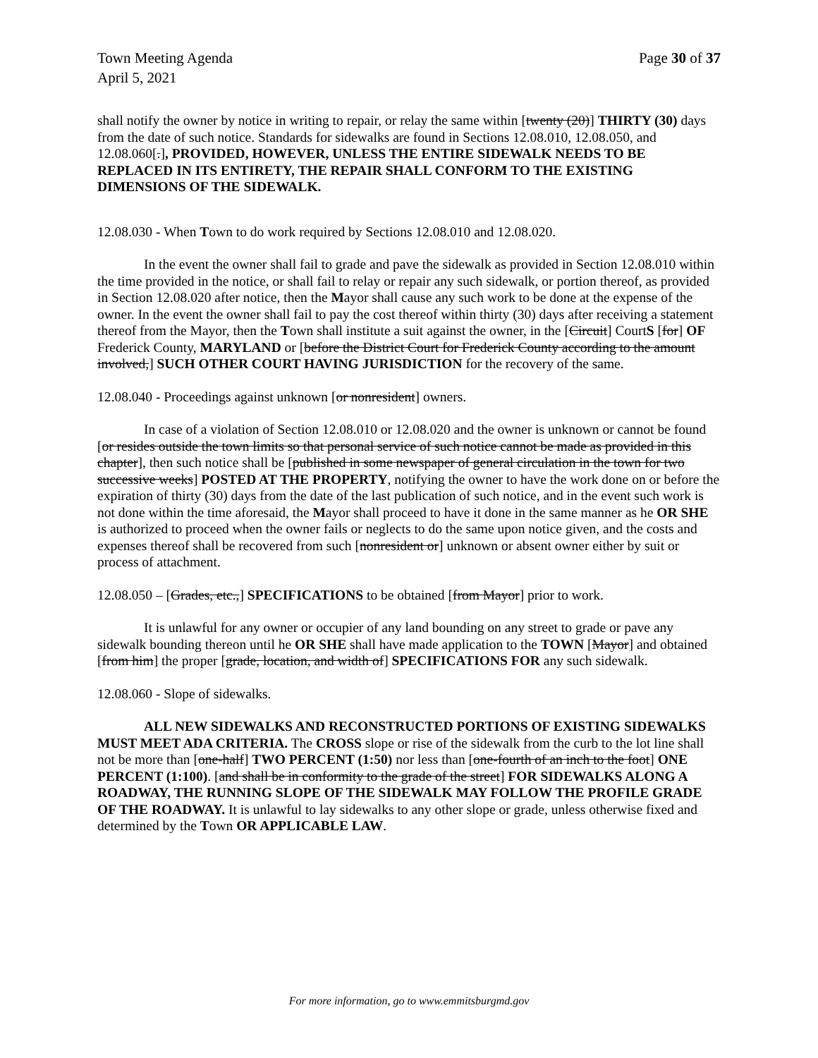Town Meeting Agenda Page 30 of 37
April 5, 2021
shall notify the owner by notice in writing to repair, or relay the same within [twenty (20)] THIRTY (30) days from the date of such notice. Standards for sidewalks are found in Sections 12.08.010, 12.08.050, and 12.08.060[.], PROVIDED, HOWEVER, UNLESS THE ENTIRE SIDEWALK NEEDS TO BE REPLACED IN ITS ENTIRETY, THE REPAIR SHALL CONFORM TO THE EXISTING DIMENSIONS OF THE SIDEWALK.
12.08.030 - When Town to do work required by Sections 12.08.010 and 12.08.020.
In the event the owner shall fail to grade and pave the sidewalk as provided in Section 12.08.010 within the time provided in the notice, or shall fail to relay or repair any such sidewalk, or portion thereof, as provided in Section 12.08.020 after notice, then the Mayor shall cause any such work to be done at the expense of the owner. In the event the owner shall fail to pay the cost thereof within thirty (30) days after receiving a statement thereof from the Mayor, then the Town shall institute a suit against the owner, in the [Circuit] CourtS [for] OF Frederick County, MARYLAND or [before the District Court for Frederick County according to the amount involved,] SUCH OTHER COURT HAVING JURISDICTION for the recovery of the same.
12.08.040 - Proceedings against unknown [or nonresident] owners.
In case of a violation of Section 12.08.010 or 12.08.020 and the owner is unknown or cannot be found [or resides outside the town limits so that personal service of such notice cannot be made as provided in this chapter], then such notice shall be [published in some newspaper of general circulation in the town for two successive weeks] POSTED AT THE PROPERTY, notifying the owner to have the work done on or before the expiration of thirty (30) days from the date of the last publication of such notice, and in the event such work is not done within the time aforesaid, the Mayor shall proceed to have it done in the same manner as he OR SHE is authorized to proceed when the owner fails or neglects to do the same upon notice given, and the costs and expenses thereof shall be recovered from such [nonresident or] unknown or absent owner either by suit or process of attachment.
12.08.050 – [Grades, etc.,] SPECIFICATIONS to be obtained [from Mayor] prior to work.
It is unlawful for any owner or occupier of any land bounding on any street to grade or pave any sidewalk bounding thereon until he OR SHE shall have made application to the TOWN [Mayor] and obtained [from him] the proper [grade, location, and width of] SPECIFICATIONS FOR any such sidewalk.
12.08.060 - Slope of sidewalks.
ALL NEW SIDEWALKS AND RECONSTRUCTED PORTIONS OF EXISTING SIDEWALKS MUST MEET ADA CRITERIA. The CROSS slope or rise of the sidewalk from the curb to the lot line shall not be more than [one-half] TWO PERCENT (1:50) nor less than [one-fourth of an inch to the foot] ONE PERCENT (1:100). [and shall be in conformity to the grade of the street] FOR SIDEWALKS ALONG A ROADWAY, THE RUNNING SLOPE OF THE SIDEWALK MAY FOLLOW THE PROFILE GRADE OF THE ROADWAY. It is unlawful to lay sidewalks to any other slope or grade, unless otherwise fixed and determined by the Town OR APPLICABLE LAW.
For more information, go to www.emmitsburgmd.gov